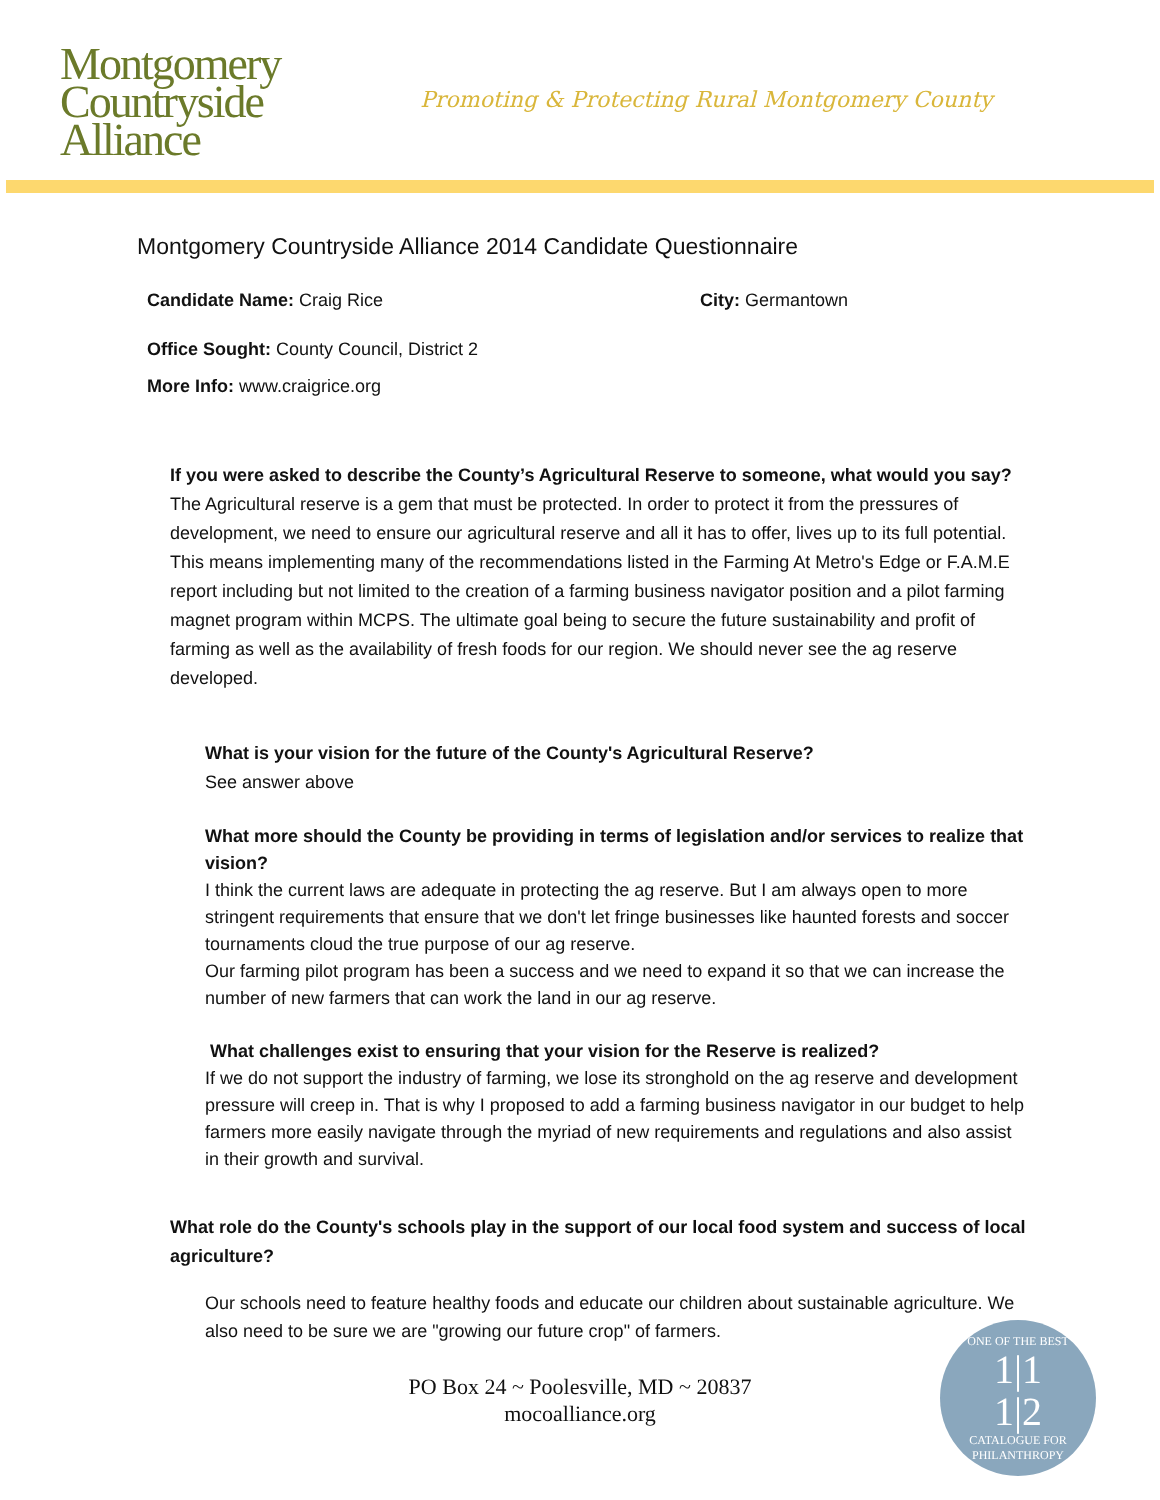Montgomery
Countryside
Alliance
Promoting & Protecting Rural Montgomery County
Montgomery Countryside Alliance 2014 Candidate Questionnaire
Candidate Name: Craig Rice City: Germantown
Office Sought: County Council, District 2
More Info: www.craigrice.org
If you were asked to describe the County’s Agricultural Reserve to someone, what would you say?
The Agricultural reserve is a gem that must be protected. In order to protect it from the pressures of development, we need to ensure our agricultural reserve and all it has to offer, lives up to its full potential. This means implementing many of the recommendations listed in the Farming At Metro's Edge or F.A.M.E report including but not limited to the creation of a farming business navigator position and a pilot farming magnet program within MCPS. The ultimate goal being to secure the future sustainability and profit of farming as well as the availability of fresh foods for our region. We should never see the ag reserve developed.
What is your vision for the future of the County's Agricultural Reserve?
See answer above
What more should the County be providing in terms of legislation and/or services to realize that vision?
I think the current laws are adequate in protecting the ag reserve. But I am always open to more stringent requirements that ensure that we don't let fringe businesses like haunted forests and soccer tournaments cloud the true purpose of our ag reserve.
Our farming pilot program has been a success and we need to expand it so that we can increase the number of new farmers that can work the land in our ag reserve.
What challenges exist to ensuring that your vision for the Reserve is realized?
If we do not support the industry of farming, we lose its stronghold on the ag reserve and development pressure will creep in. That is why I proposed to add a farming business navigator in our budget to help farmers more easily navigate through the myriad of new requirements and regulations and also assist in their growth and survival.
What role do the County's schools play in the support of our local food system and success of local agriculture?
Our schools need to feature healthy foods and educate our children about sustainable agriculture. We also need to be sure we are "growing our future crop" of farmers.
PO Box 24 ~ Poolesville, MD ~ 20837
mocoalliance.org
ONE OF THE BEST
1|1
1|2
CATALOGUE FOR PHILANTHROPY